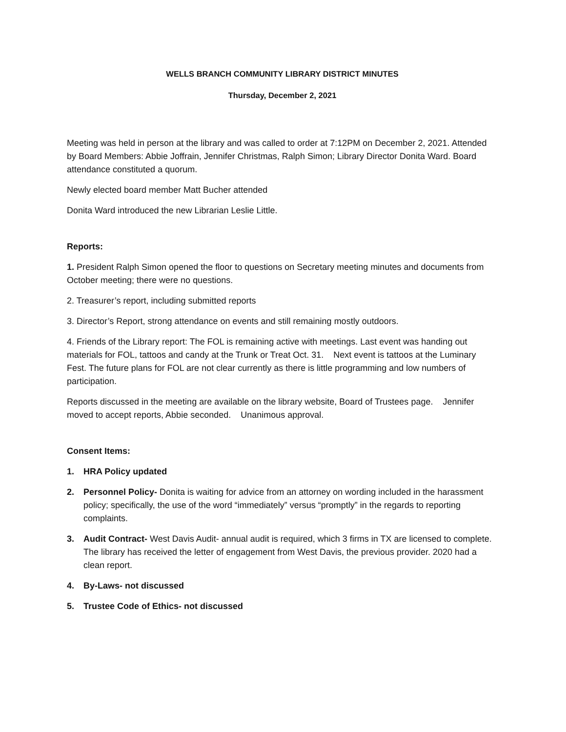WELLS BRANCH COMMUNITY LIBRARY DISTRICT MINUTES
Thursday, December 2, 2021
Meeting was held in person at the library and was called to order at 7:12PM on December 2, 2021. Attended by Board Members: Abbie Joffrain, Jennifer Christmas, Ralph Simon; Library Director Donita Ward. Board attendance constituted a quorum.
Newly elected board member Matt Bucher attended
Donita Ward introduced the new Librarian Leslie Little.
Reports:
1. President Ralph Simon opened the floor to questions on Secretary meeting minutes and documents from October meeting; there were no questions.
2. Treasurer’s report, including submitted reports
3. Director’s Report, strong attendance on events and still remaining mostly outdoors.
4. Friends of the Library report: The FOL is remaining active with meetings. Last event was handing out materials for FOL, tattoos and candy at the Trunk or Treat Oct. 31. Next event is tattoos at the Luminary Fest. The future plans for FOL are not clear currently as there is little programming and low numbers of participation.
Reports discussed in the meeting are available on the library website, Board of Trustees page. Jennifer moved to accept reports, Abbie seconded. Unanimous approval.
Consent Items:
1. HRA Policy updated
2. Personnel Policy- Donita is waiting for advice from an attorney on wording included in the harassment policy; specifically, the use of the word “immediately” versus “promptly” in the regards to reporting complaints.
3. Audit Contract- West Davis Audit- annual audit is required, which 3 firms in TX are licensed to complete. The library has received the letter of engagement from West Davis, the previous provider. 2020 had a clean report.
4. By-Laws- not discussed
5. Trustee Code of Ethics- not discussed